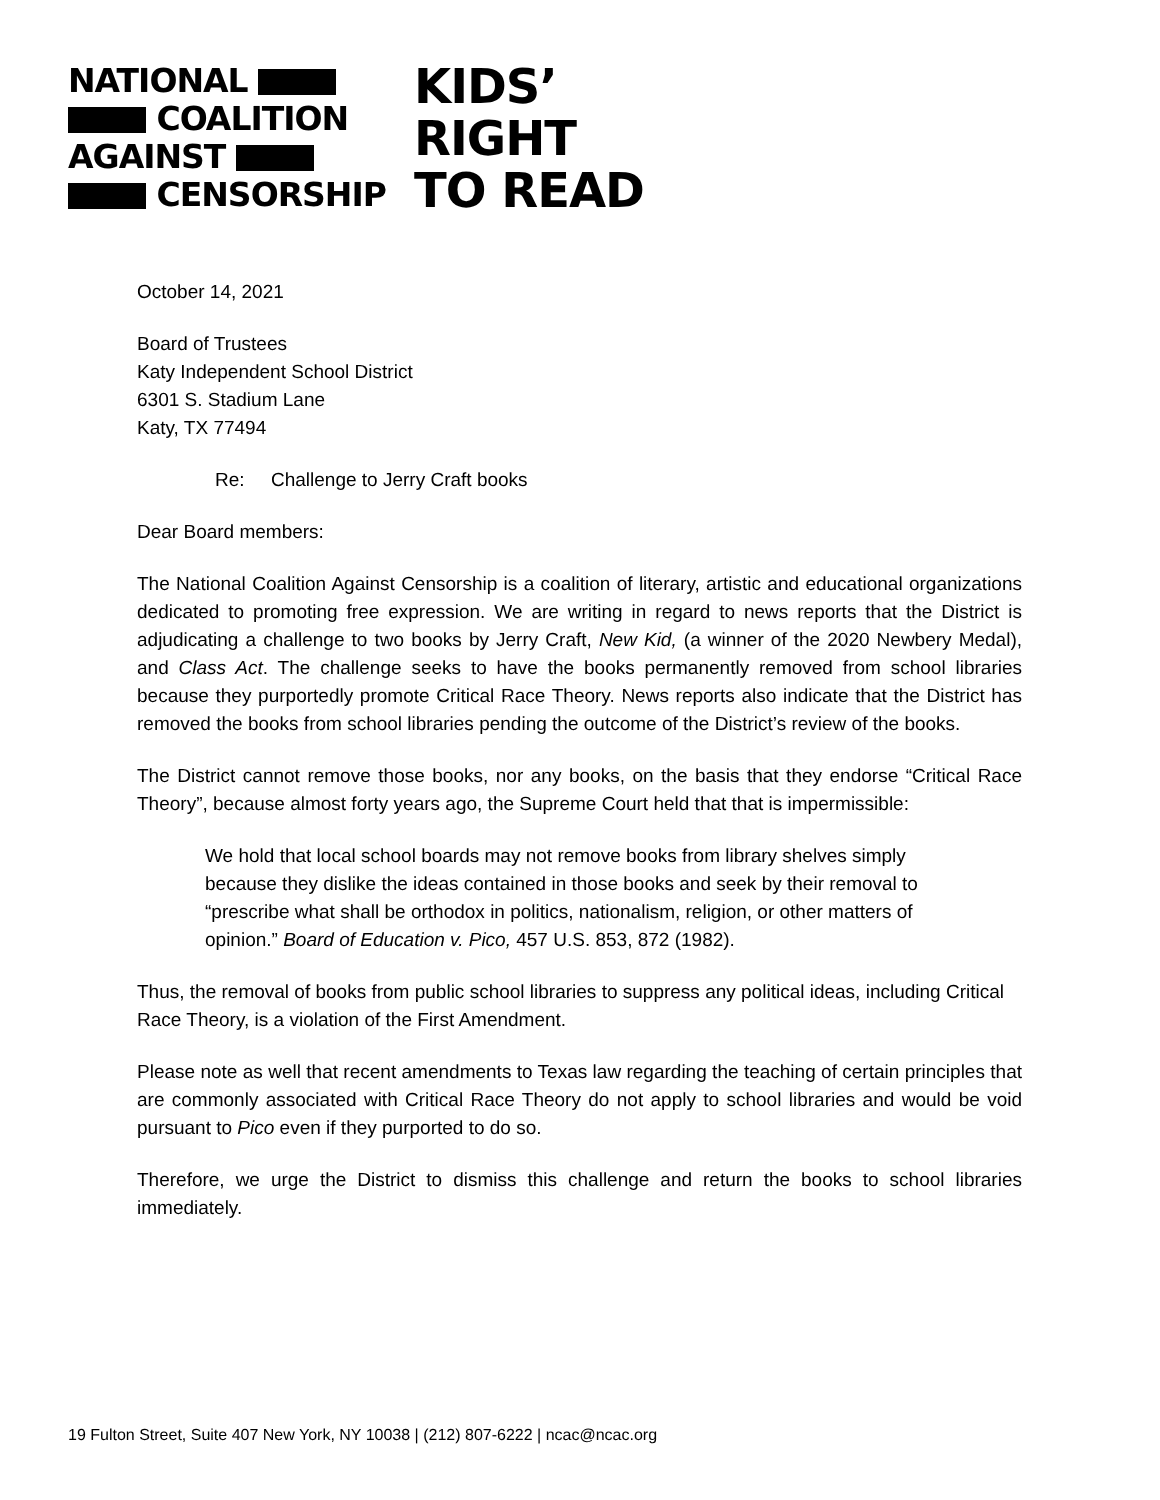NATIONAL
COALITION
AGAINST
CENSORSHIP
KIDS’
RIGHT
TO READ
October 14, 2021
Board of Trustees
Katy Independent School District
6301 S. Stadium Lane
Katy, TX 77494
Re: Challenge to Jerry Craft books
Dear Board members:
The National Coalition Against Censorship is a coalition of literary, artistic and educational organizations dedicated to promoting free expression. We are writing in regard to news reports that the District is adjudicating a challenge to two books by Jerry Craft, New Kid, (a winner of the 2020 Newbery Medal), and Class Act. The challenge seeks to have the books permanently removed from school libraries because they purportedly promote Critical Race Theory. News reports also indicate that the District has removed the books from school libraries pending the outcome of the District’s review of the books.
The District cannot remove those books, nor any books, on the basis that they endorse “Critical Race Theory”, because almost forty years ago, the Supreme Court held that that is impermissible:
We hold that local school boards may not remove books from library shelves simply because they dislike the ideas contained in those books and seek by their removal to “prescribe what shall be orthodox in politics, nationalism, religion, or other matters of opinion.” Board of Education v. Pico, 457 U.S. 853, 872 (1982).
Thus, the removal of books from public school libraries to suppress any political ideas, including Critical Race Theory, is a violation of the First Amendment.
Please note as well that recent amendments to Texas law regarding the teaching of certain principles that are commonly associated with Critical Race Theory do not apply to school libraries and would be void pursuant to Pico even if they purported to do so.
Therefore, we urge the District to dismiss this challenge and return the books to school libraries immediately.
19 Fulton Street, Suite 407 New York, NY 10038 | (212) 807-6222 | ncac@ncac.org